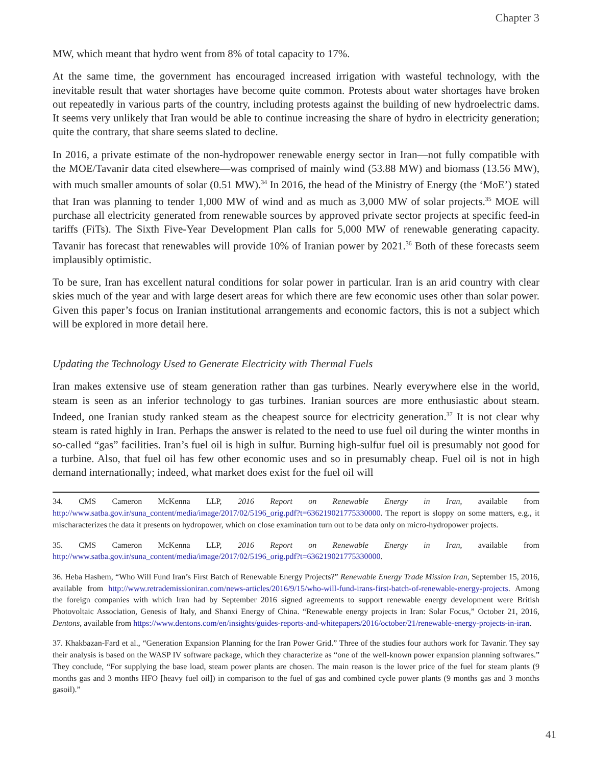Chapter 3
MW, which meant that hydro went from 8% of total capacity to 17%.
At the same time, the government has encouraged increased irrigation with wasteful technology, with the inevitable result that water shortages have become quite common. Protests about water shortages have broken out repeatedly in various parts of the country, including protests against the building of new hydroelectric dams. It seems very unlikely that Iran would be able to continue increasing the share of hydro in electricity generation; quite the contrary, that share seems slated to decline.
In 2016, a private estimate of the non-hydropower renewable energy sector in Iran—not fully compatible with the MOE/Tavanir data cited elsewhere—was comprised of mainly wind (53.88 MW) and biomass (13.56 MW), with much smaller amounts of solar (0.51 MW).<sup>34</sup> In 2016, the head of the Ministry of Energy (the ‘MoE’) stated that Iran was planning to tender 1,000 MW of wind and as much as 3,000 MW of solar projects.<sup>35</sup> MOE will purchase all electricity generated from renewable sources by approved private sector projects at specific feed-in tariffs (FiTs). The Sixth Five-Year Development Plan calls for 5,000 MW of renewable generating capacity. Tavanir has forecast that renewables will provide 10% of Iranian power by 2021.<sup>36</sup> Both of these forecasts seem implausibly optimistic.
To be sure, Iran has excellent natural conditions for solar power in particular. Iran is an arid country with clear skies much of the year and with large desert areas for which there are few economic uses other than solar power. Given this paper’s focus on Iranian institutional arrangements and economic factors, this is not a subject which will be explored in more detail here.
Updating the Technology Used to Generate Electricity with Thermal Fuels
Iran makes extensive use of steam generation rather than gas turbines. Nearly everywhere else in the world, steam is seen as an inferior technology to gas turbines. Iranian sources are more enthusiastic about steam. Indeed, one Iranian study ranked steam as the cheapest source for electricity generation.<sup>37</sup> It is not clear why steam is rated highly in Iran. Perhaps the answer is related to the need to use fuel oil during the winter months in so-called “gas” facilities. Iran’s fuel oil is high in sulfur. Burning high-sulfur fuel oil is presumably not good for a turbine. Also, that fuel oil has few other economic uses and so in presumably cheap. Fuel oil is not in high demand internationally; indeed, what market does exist for the fuel oil will
34. CMS Cameron McKenna LLP, 2016 Report on Renewable Energy in Iran, available from http://www.satba.gov.ir/suna_content/media/image/2017/02/5196_orig.pdf?t=636219021775330000. The report is sloppy on some matters, e.g., it mischaracterizes the data it presents on hydropower, which on close examination turn out to be data only on micro-hydropower projects.
35. CMS Cameron McKenna LLP, 2016 Report on Renewable Energy in Iran, available from http://www.satba.gov.ir/suna_content/media/image/2017/02/5196_orig.pdf?t=636219021775330000.
36. Heba Hashem, “Who Will Fund Iran’s First Batch of Renewable Energy Projects?” Renewable Energy Trade Mission Iran, September 15, 2016, available from http://www.retrademissioniran.com/news-articles/2016/9/15/who-will-fund-irans-first-batch-of-renewable-energy-projects. Among the foreign companies with which Iran had by September 2016 signed agreements to support renewable energy development were British Photovoltaic Association, Genesis of Italy, and Shanxi Energy of China. “Renewable energy projects in Iran: Solar Focus,” October 21, 2016, Dentons, available from https://www.dentons.com/en/insights/guides-reports-and-whitepapers/2016/october/21/renewable-energy-projects-in-iran.
37. Khakbazan-Fard et al., “Generation Expansion Planning for the Iran Power Grid.” Three of the studies four authors work for Tavanir. They say their analysis is based on the WASP IV software package, which they characterize as “one of the well-known power expansion planning softwares.” They conclude, “For supplying the base load, steam power plants are chosen. The main reason is the lower price of the fuel for steam plants (9 months gas and 3 months HFO [heavy fuel oil]) in comparison to the fuel of gas and combined cycle power plants (9 months gas and 3 months gasoil).”
41